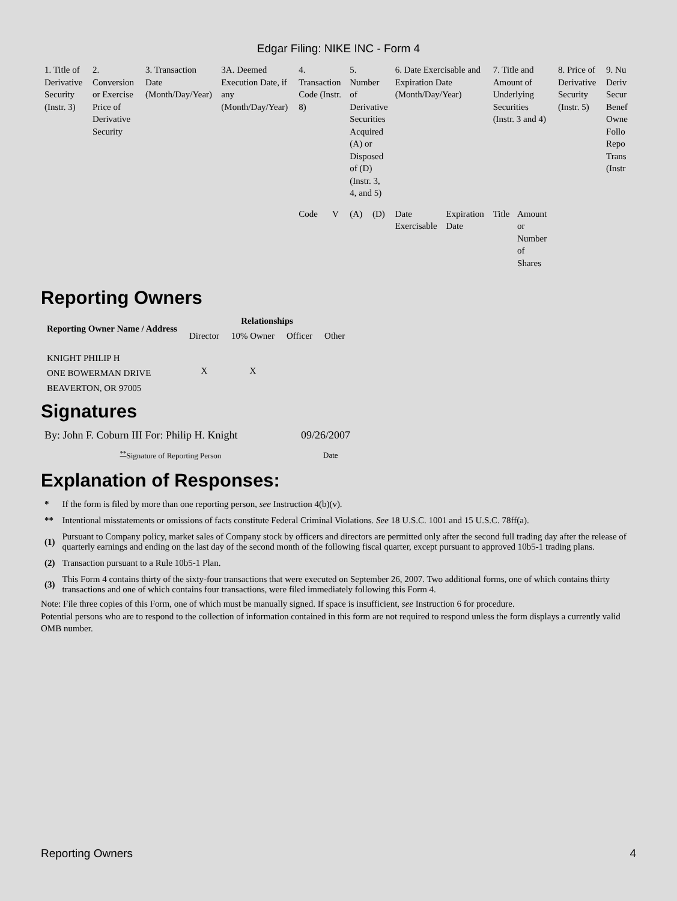Edgar Filing: NIKE INC - Form 4
| 1. Title of Derivative Security (Instr. 3) | 2. Conversion or Exercise Price of Derivative Security | 3. Transaction Date (Month/Day/Year) | 3A. Deemed Execution Date, if any (Month/Day/Year) | 4. Transaction Code (Instr. 8) | | 5. Number of Derivative Securities Acquired (A) or Disposed of (D) (Instr. 3, 4, and 5) | | 6. Date Exercisable and Expiration Date (Month/Day/Year) | | 7. Title and Amount of Underlying Securities (Instr. 3 and 4) | | 8. Price of Derivative Security (Instr. 5) | 9. Nu Deriv Secur Benef Owne Follo Repo Trans (Instr |
| | | | | Code | V | (A) | (D) | Date Exercisable | Expiration Date | Title | Amount or Number of Shares | | |
Reporting Owners
| Reporting Owner Name / Address | Relationships | | | |
| --- | --- | --- | --- | --- |
| | Director | 10% Owner | Officer | Other |
| KNIGHT PHILIP H ONE BOWERMAN DRIVE BEAVERTON, OR 97005 | X | X | | |
Signatures
| By: John F. Coburn III For: Philip H. Knight | 09/26/2007 |
| <sup>**</sup> Signature of Reporting Person | Date |
Explanation of Responses:
| * | If the form is filed by more than one reporting person, see Instruction 4(b)(v). |
| ** | Intentional misstatements or omissions of facts constitute Federal Criminal Violations. See 18 U.S.C. 1001 and 15 U.S.C. 78ff(a). |
| (1) | Pursuant to Company policy, market sales of Company stock by officers and directors are permitted only after the second full trading day after the release of quarterly earnings and ending on the last day of the second month of the following fiscal quarter, except pursuant to approved 10b5-1 trading plans. |
| (2) | Transaction pursuant to a Rule 10b5-1 Plan. |
| (3) | This Form 4 contains thirty of the sixty-four transactions that were executed on September 26, 2007. Two additional forms, one of which contains thirty transactions and one of which contains four transactions, were filed immediately following this Form 4. |
Note: File three copies of this Form, one of which must be manually signed. If space is insufficient, see Instruction 6 for procedure.
Potential persons who are to respond to the collection of information contained in this form are not required to respond unless the form displays a currently valid OMB number.
Reporting Owners 4